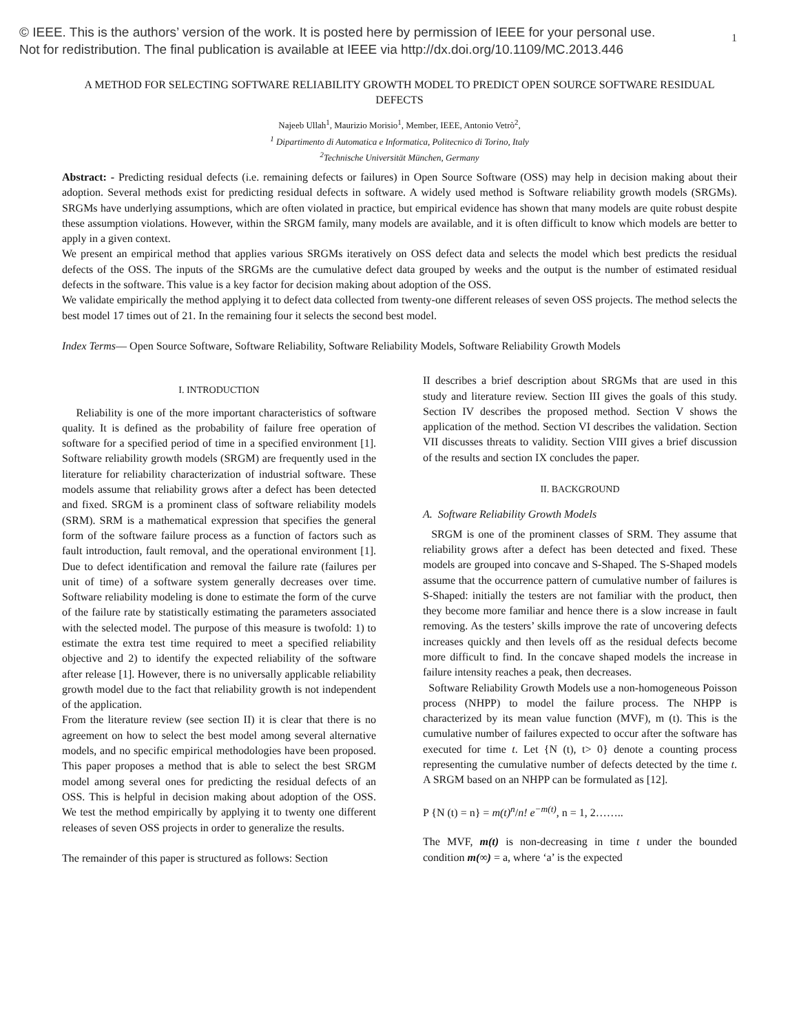© IEEE. This is the authors’ version of the work. It is posted here by permission of IEEE for your personal use.
Not for redistribution. The final publication is available at IEEE via http://dx.doi.org/10.1109/MC.2013.446
1
A METHOD FOR SELECTING SOFTWARE RELIABILITY GROWTH MODEL TO PREDICT OPEN SOURCE SOFTWARE RESIDUAL DEFECTS
Najeeb Ullah<sup>1</sup>, Maurizio Morisio<sup>1</sup>, Member, IEEE, Antonio Vetrò<sup>2</sup>,
<sup>1</sup> Dipartimento di Automatica e Informatica, Politecnico di Torino, Italy
<sup>2</sup> Technische Universität München, Germany
Abstract: - Predicting residual defects (i.e. remaining defects or failures) in Open Source Software (OSS) may help in decision making about their adoption. Several methods exist for predicting residual defects in software. A widely used method is Software reliability growth models (SRGMs). SRGMs have underlying assumptions, which are often violated in practice, but empirical evidence has shown that many models are quite robust despite these assumption violations. However, within the SRGM family, many models are available, and it is often difficult to know which models are better to apply in a given context.
We present an empirical method that applies various SRGMs iteratively on OSS defect data and selects the model which best predicts the residual defects of the OSS. The inputs of the SRGMs are the cumulative defect data grouped by weeks and the output is the number of estimated residual defects in the software. This value is a key factor for decision making about adoption of the OSS.
We validate empirically the method applying it to defect data collected from twenty-one different releases of seven OSS projects. The method selects the best model 17 times out of 21. In the remaining four it selects the second best model.
Index Terms— Open Source Software, Software Reliability, Software Reliability Models, Software Reliability Growth Models
I. INTRODUCTION
Reliability is one of the more important characteristics of software quality. It is defined as the probability of failure free operation of software for a specified period of time in a specified environment [1]. Software reliability growth models (SRGM) are frequently used in the literature for reliability characterization of industrial software. These models assume that reliability grows after a defect has been detected and fixed. SRGM is a prominent class of software reliability models (SRM). SRM is a mathematical expression that specifies the general form of the software failure process as a function of factors such as fault introduction, fault removal, and the operational environment [1]. Due to defect identification and removal the failure rate (failures per unit of time) of a software system generally decreases over time. Software reliability modeling is done to estimate the form of the curve of the failure rate by statistically estimating the parameters associated with the selected model. The purpose of this measure is twofold: 1) to estimate the extra test time required to meet a specified reliability objective and 2) to identify the expected reliability of the software after release [1]. However, there is no universally applicable reliability growth model due to the fact that reliability growth is not independent of the application.
From the literature review (see section II) it is clear that there is no agreement on how to select the best model among several alternative models, and no specific empirical methodologies have been proposed. This paper proposes a method that is able to select the best SRGM model among several ones for predicting the residual defects of an OSS. This is helpful in decision making about adoption of the OSS. We test the method empirically by applying it to twenty one different releases of seven OSS projects in order to generalize the results.
The remainder of this paper is structured as follows: Section
II describes a brief description about SRGMs that are used in this study and literature review. Section III gives the goals of this study. Section IV describes the proposed method. Section V shows the application of the method. Section VI describes the validation. Section VII discusses threats to validity. Section VIII gives a brief discussion of the results and section IX concludes the paper.
II. BACKGROUND
A. Software Reliability Growth Models
SRGM is one of the prominent classes of SRM. They assume that reliability grows after a defect has been detected and fixed. These models are grouped into concave and S-Shaped. The S-Shaped models assume that the occurrence pattern of cumulative number of failures is S-Shaped: initially the testers are not familiar with the product, then they become more familiar and hence there is a slow increase in fault removing. As the testers’ skills improve the rate of uncovering defects increases quickly and then levels off as the residual defects become more difficult to find. In the concave shaped models the increase in failure intensity reaches a peak, then decreases.
Software Reliability Growth Models use a non-homogeneous Poisson process (NHPP) to model the failure process. The NHPP is characterized by its mean value function (MVF), m (t). This is the cumulative number of failures expected to occur after the software has executed for time t. Let {N (t), t> 0} denote a counting process representing the cumulative number of defects detected by the time t. A SRGM based on an NHPP can be formulated as [12].
P {N (t) = n} = m(t)<sup>n</sup>/n! e<sup>−m(t)</sup>, n = 1, 2……..
The MVF, m(t) is non-decreasing in time t under the bounded condition m(∞) = a, where ‘a’ is the expected